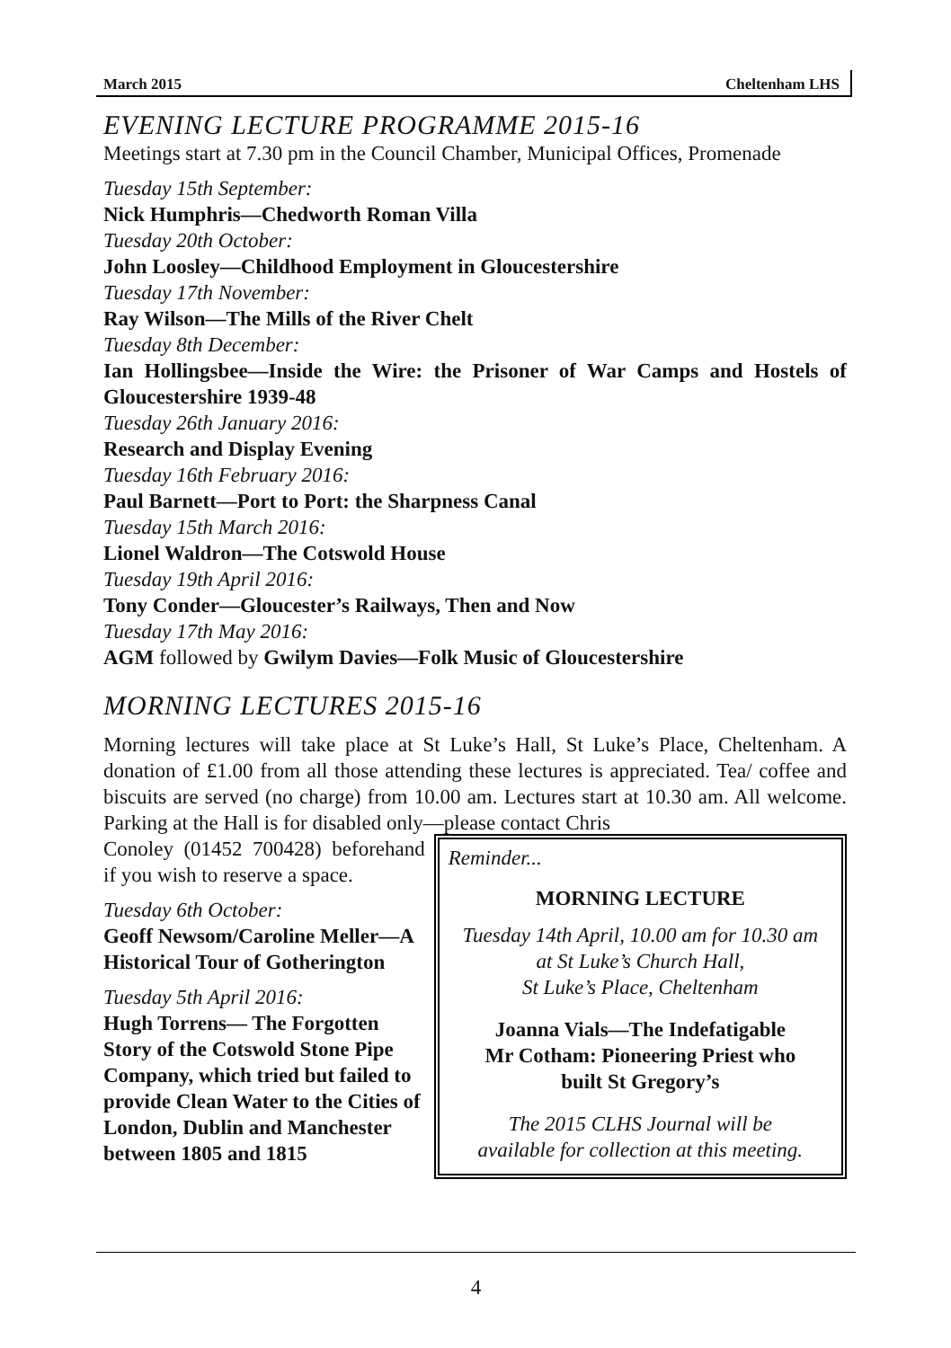March 2015 Cheltenham LHS
EVENING LECTURE PROGRAMME 2015-16
Meetings start at 7.30 pm in the Council Chamber, Municipal Offices, Promenade
Tuesday 15th September:
Nick Humphris—Chedworth Roman Villa
Tuesday 20th October:
John Loosley—Childhood Employment in Gloucestershire
Tuesday 17th November:
Ray Wilson—The Mills of the River Chelt
Tuesday 8th December:
Ian Hollingsbee—Inside the Wire: the Prisoner of War Camps and Hostels of Gloucestershire 1939-48
Tuesday 26th January 2016:
Research and Display Evening
Tuesday 16th February 2016:
Paul Barnett—Port to Port: the Sharpness Canal
Tuesday 15th March 2016:
Lionel Waldron—The Cotswold House
Tuesday 19th April 2016:
Tony Conder—Gloucester’s Railways, Then and Now
Tuesday 17th May 2016:
AGM followed by Gwilym Davies—Folk Music of Gloucestershire
MORNING LECTURES 2015-16
Morning lectures will take place at St Luke’s Hall, St Luke’s Place, Cheltenham. A donation of £1.00 from all those attending these lectures is appreciated. Tea/ coffee and biscuits are served (no charge) from 10.00 am. Lectures start at 10.30 am. All welcome. Parking at the Hall is for disabled only—please contact Chris
Conoley (01452 700428) beforehand if you wish to reserve a space.
Tuesday 6th October:
Geoff Newsom/Caroline Meller—A Historical Tour of Gotherington
Tuesday 5th April 2016:
Hugh Torrens— The Forgotten Story of the Cotswold Stone Pipe Company, which tried but failed to provide Clean Water to the Cities of London, Dublin and Manchester between 1805 and 1815
Reminder...
MORNING LECTURE
Tuesday 14th April, 10.00 am for 10.30 am
at St Luke’s Church Hall,
St Luke’s Place, Cheltenham
Joanna Vials—The Indefatigable
Mr Cotham: Pioneering Priest who
built St Gregory’s
The 2015 CLHS Journal will be
available for collection at this meeting.
4